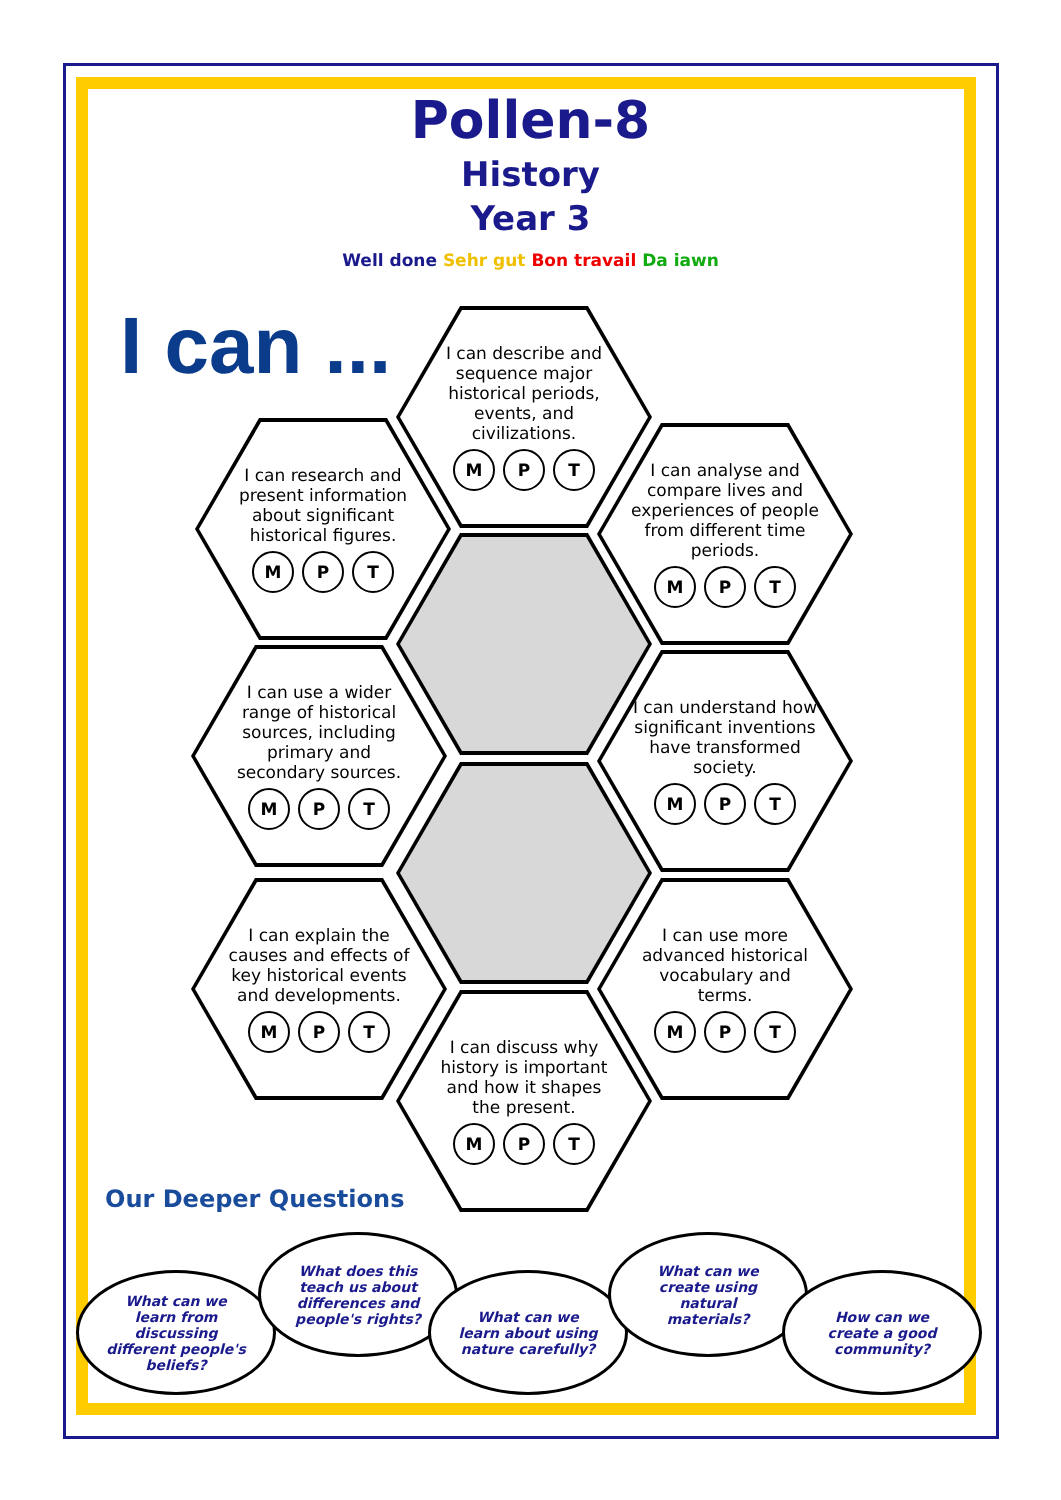Pollen-8
History
Year 3
Well done Sehr gut Bon travail Da iawn
I can ...
I can describe and sequence major historical periods, events, and civilizations.
M P T
I can research and present information about significant historical figures.
M P T
I can analyse and compare lives and experiences of people from different time periods.
M P T
I can use a wider range of historical sources, including primary and secondary sources.
M P T
I can understand how significant inventions have transformed society.
M P T
I can explain the causes and effects of key historical events and developments.
M P T
I can use more advanced historical vocabulary and terms.
M P T
I can discuss why history is important and how it shapes the present.
M P T
Our Deeper Questions
What can we learn from discussing different people's beliefs?
What does this teach us about differences and people's rights?
What can we learn about using nature carefully?
What can we create using natural materials?
How can we create a good community?